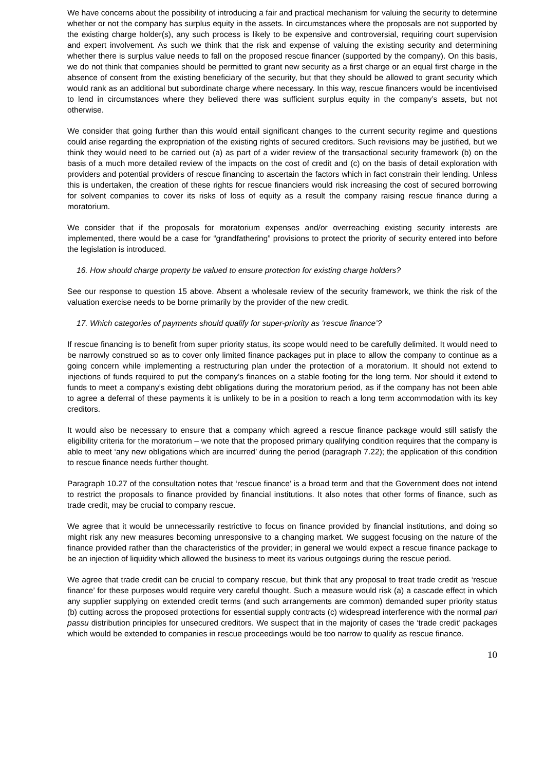We have concerns about the possibility of introducing a fair and practical mechanism for valuing the security to determine whether or not the company has surplus equity in the assets. In circumstances where the proposals are not supported by the existing charge holder(s), any such process is likely to be expensive and controversial, requiring court supervision and expert involvement. As such we think that the risk and expense of valuing the existing security and determining whether there is surplus value needs to fall on the proposed rescue financer (supported by the company). On this basis, we do not think that companies should be permitted to grant new security as a first charge or an equal first charge in the absence of consent from the existing beneficiary of the security, but that they should be allowed to grant security which would rank as an additional but subordinate charge where necessary. In this way, rescue financers would be incentivised to lend in circumstances where they believed there was sufficient surplus equity in the company’s assets, but not otherwise.
We consider that going further than this would entail significant changes to the current security regime and questions could arise regarding the expropriation of the existing rights of secured creditors. Such revisions may be justified, but we think they would need to be carried out (a) as part of a wider review of the transactional security framework (b) on the basis of a much more detailed review of the impacts on the cost of credit and (c) on the basis of detail exploration with providers and potential providers of rescue financing to ascertain the factors which in fact constrain their lending. Unless this is undertaken, the creation of these rights for rescue financiers would risk increasing the cost of secured borrowing for solvent companies to cover its risks of loss of equity as a result the company raising rescue finance during a moratorium.
We consider that if the proposals for moratorium expenses and/or overreaching existing security interests are implemented, there would be a case for “grandfathering” provisions to protect the priority of security entered into before the legislation is introduced.
16. How should charge property be valued to ensure protection for existing charge holders?
See our response to question 15 above. Absent a wholesale review of the security framework, we think the risk of the valuation exercise needs to be borne primarily by the provider of the new credit.
17. Which categories of payments should qualify for super-priority as ‘rescue finance’?
If rescue financing is to benefit from super priority status, its scope would need to be carefully delimited. It would need to be narrowly construed so as to cover only limited finance packages put in place to allow the company to continue as a going concern while implementing a restructuring plan under the protection of a moratorium. It should not extend to injections of funds required to put the company’s finances on a stable footing for the long term. Nor should it extend to funds to meet a company’s existing debt obligations during the moratorium period, as if the company has not been able to agree a deferral of these payments it is unlikely to be in a position to reach a long term accommodation with its key creditors.
It would also be necessary to ensure that a company which agreed a rescue finance package would still satisfy the eligibility criteria for the moratorium – we note that the proposed primary qualifying condition requires that the company is able to meet ‘any new obligations which are incurred’ during the period (paragraph 7.22); the application of this condition to rescue finance needs further thought.
Paragraph 10.27 of the consultation notes that ‘rescue finance’ is a broad term and that the Government does not intend to restrict the proposals to finance provided by financial institutions. It also notes that other forms of finance, such as trade credit, may be crucial to company rescue.
We agree that it would be unnecessarily restrictive to focus on finance provided by financial institutions, and doing so might risk any new measures becoming unresponsive to a changing market. We suggest focusing on the nature of the finance provided rather than the characteristics of the provider; in general we would expect a rescue finance package to be an injection of liquidity which allowed the business to meet its various outgoings during the rescue period.
We agree that trade credit can be crucial to company rescue, but think that any proposal to treat trade credit as ‘rescue finance’ for these purposes would require very careful thought. Such a measure would risk (a) a cascade effect in which any supplier supplying on extended credit terms (and such arrangements are common) demanded super priority status (b) cutting across the proposed protections for essential supply contracts (c) widespread interference with the normal pari passu distribution principles for unsecured creditors. We suspect that in the majority of cases the ‘trade credit’ packages which would be extended to companies in rescue proceedings would be too narrow to qualify as rescue finance.
10